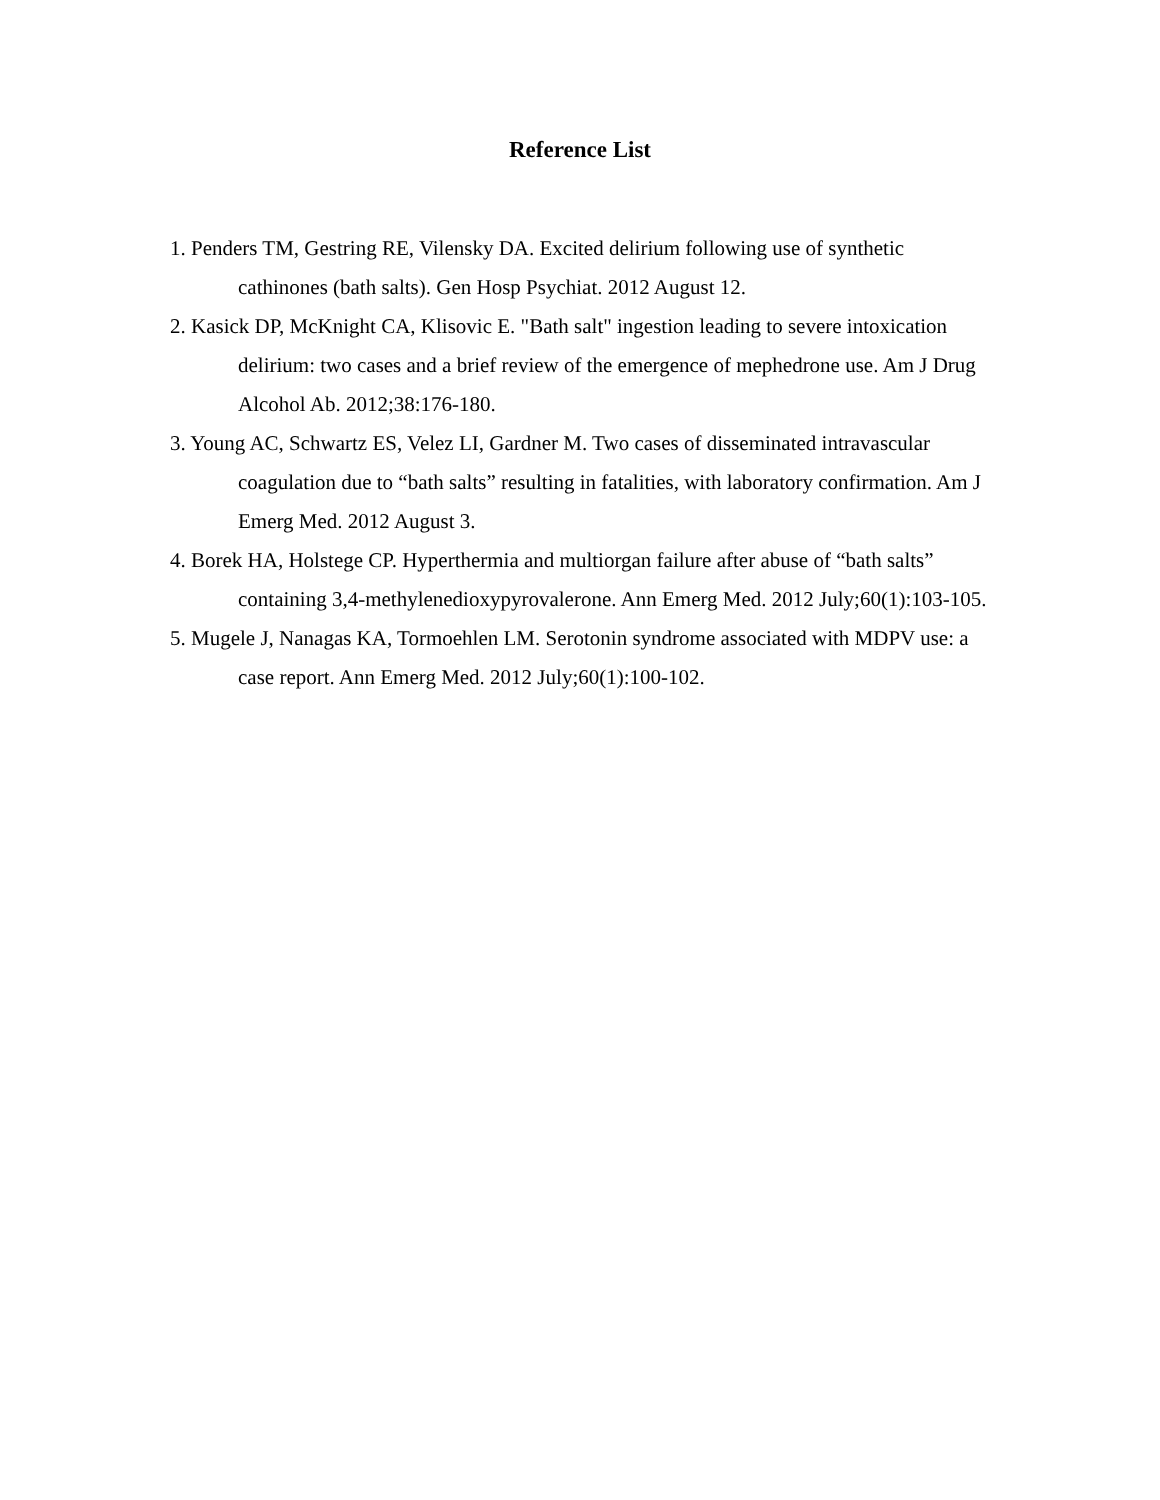Reference List
1. Penders TM, Gestring RE, Vilensky DA. Excited delirium following use of synthetic cathinones (bath salts). Gen Hosp Psychiat. 2012 August 12.
2. Kasick DP, McKnight CA, Klisovic E. "Bath salt" ingestion leading to severe intoxication delirium: two cases and a brief review of the emergence of mephedrone use. Am J Drug Alcohol Ab. 2012;38:176-180.
3. Young AC, Schwartz ES, Velez LI, Gardner M. Two cases of disseminated intravascular coagulation due to “bath salts” resulting in fatalities, with laboratory confirmation. Am J Emerg Med. 2012 August 3.
4. Borek HA, Holstege CP. Hyperthermia and multiorgan failure after abuse of “bath salts” containing 3,4-methylenedioxypyrovalerone. Ann Emerg Med. 2012 July;60(1):103-105.
5. Mugele J, Nanagas KA, Tormoehlen LM. Serotonin syndrome associated with MDPV use: a case report. Ann Emerg Med. 2012 July;60(1):100-102.